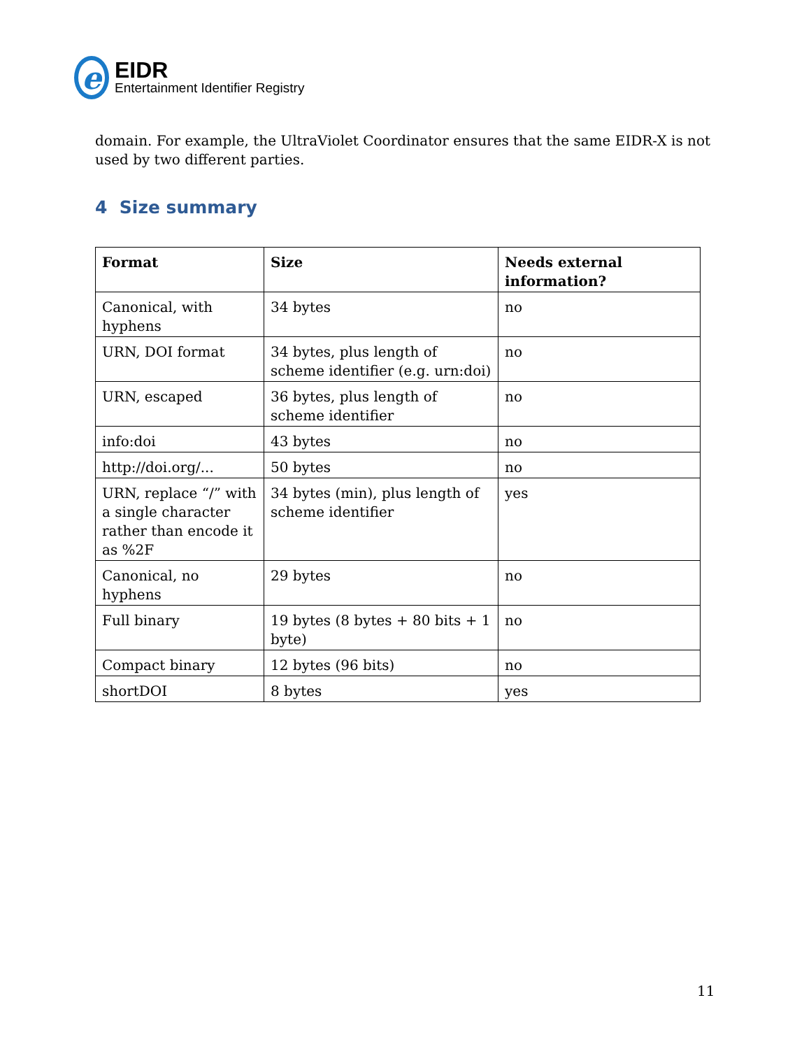e
EIDR
Entertainment Identifier Registry
domain. For example, the UltraViolet Coordinator ensures that the same EIDR-X is not used by two different parties.
4 Size summary
| Format | Size | Needs external information? |
| --- | --- | --- |
| Canonical, with hyphens | 34 bytes | no |
| URN, DOI format | 34 bytes, plus length of scheme identifier (e.g. urn:doi) | no |
| URN, escaped | 36 bytes, plus length of scheme identifier | no |
| info:doi | 43 bytes | no |
| http://doi.org/... | 50 bytes | no |
| URN, replace “/” with a single character rather than encode it as %2F | 34 bytes (min), plus length of scheme identifier | yes |
| Canonical, no hyphens | 29 bytes | no |
| Full binary | 19 bytes (8 bytes + 80 bits + 1 byte) | no |
| Compact binary | 12 bytes (96 bits) | no |
| shortDOI | 8 bytes | yes |
11